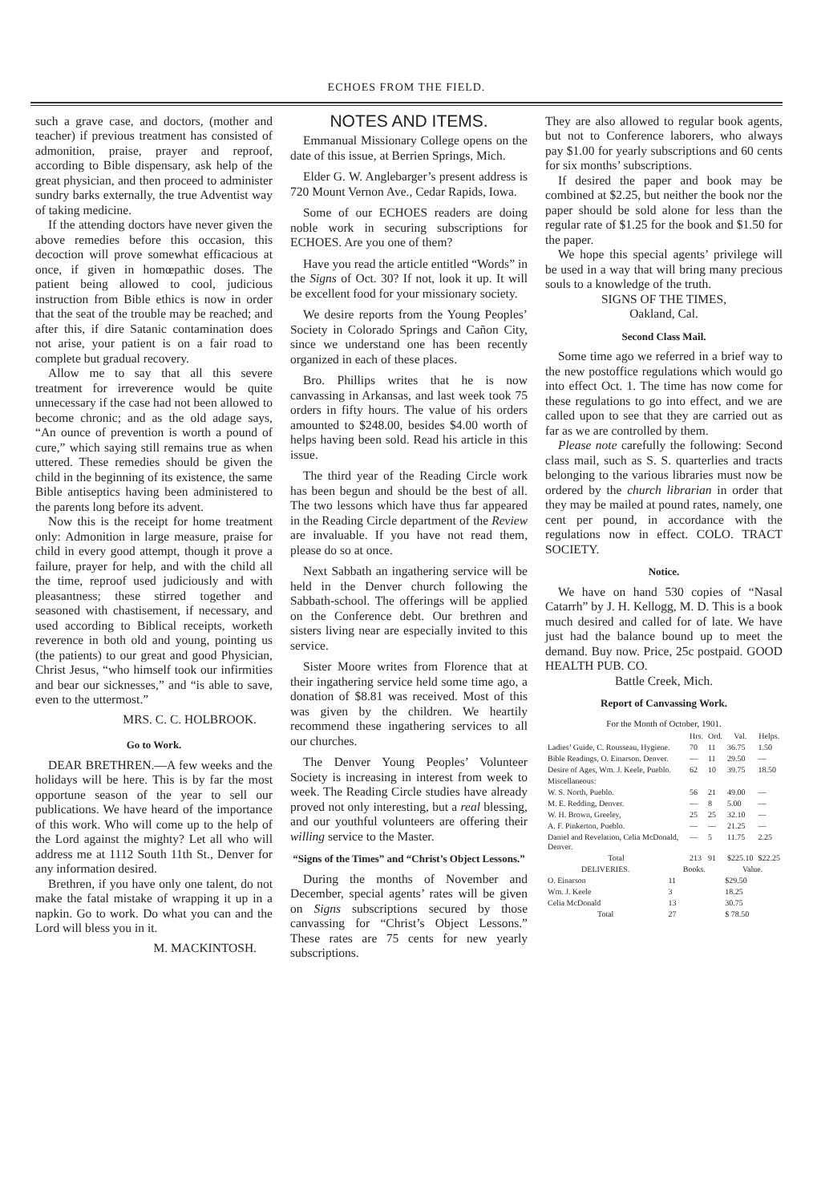ECHOES FROM THE FIELD.
such a grave case, and doctors, (mother and teacher) if previous treatment has consisted of admonition, praise, prayer and reproof, according to Bible dispensary, ask help of the great physician, and then proceed to administer sundry barks externally, the true Adventist way of taking medicine.
If the attending doctors have never given the above remedies before this occasion, this decoction will prove somewhat efficacious at once, if given in homœpathic doses. The patient being allowed to cool, judicious instruction from Bible ethics is now in order that the seat of the trouble may be reached; and after this, if dire Satanic contamination does not arise, your patient is on a fair road to complete but gradual recovery.
Allow me to say that all this severe treatment for irreverence would be quite unnecessary if the case had not been allowed to become chronic; and as the old adage says, “An ounce of prevention is worth a pound of cure,” which saying still remains true as when uttered. These remedies should be given the child in the beginning of its existence, the same Bible antiseptics having been administered to the parents long before its advent.
Now this is the receipt for home treatment only: Admonition in large measure, praise for child in every good attempt, though it prove a failure, prayer for help, and with the child all the time, reproof used judiciously and with pleasantness; these stirred together and seasoned with chastisement, if necessary, and used according to Biblical receipts, worketh reverence in both old and young, pointing us (the patients) to our great and good Physician, Christ Jesus, “who himself took our infirmities and bear our sicknesses,” and “is able to save, even to the uttermost.”
MRS. C. C. HOLBROOK.
Go to Work.
DEAR BRETHREN.—A few weeks and the holidays will be here. This is by far the most opportune season of the year to sell our publications. We have heard of the importance of this work. Who will come up to the help of the Lord against the mighty? Let all who will address me at 1112 South 11th St., Denver for any information desired.
Brethren, if you have only one talent, do not make the fatal mistake of wrapping it up in a napkin. Go to work. Do what you can and the Lord will bless you in it.
M. MACKINTOSH.
NOTES AND ITEMS.
Emmanual Missionary College opens on the date of this issue, at Berrien Springs, Mich.
Elder G. W. Anglebarger’s present address is 720 Mount Vernon Ave., Cedar Rapids, Iowa.
Some of our ECHOES readers are doing noble work in securing subscriptions for ECHOES. Are you one of them?
Have you read the article entitled “Words” in the Signs of Oct. 30? If not, look it up. It will be excellent food for your missionary society.
We desire reports from the Young Peoples’ Society in Colorado Springs and Cañon City, since we understand one has been recently organized in each of these places.
Bro. Phillips writes that he is now canvassing in Arkansas, and last week took 75 orders in fifty hours. The value of his orders amounted to $248.00, besides $4.00 worth of helps having been sold. Read his article in this issue.
The third year of the Reading Circle work has been begun and should be the best of all. The two lessons which have thus far appeared in the Reading Circle department of the Review are invaluable. If you have not read them, please do so at once.
Next Sabbath an ingathering service will be held in the Denver church following the Sabbath-school. The offerings will be applied on the Conference debt. Our brethren and sisters living near are especially invited to this service.
Sister Moore writes from Florence that at their ingathering service held some time ago, a donation of $8.81 was received. Most of this was given by the children. We heartily recommend these ingathering services to all our churches.
The Denver Young Peoples’ Volunteer Society is increasing in interest from week to week. The Reading Circle studies have already proved not only interesting, but a real blessing, and our youthful volunteers are offering their willing service to the Master.
“Signs of the Times” and “Christ’s Object Lessons.”
During the months of November and December, special agents’ rates will be given on Signs subscriptions secured by those canvassing for “Christ’s Object Lessons.” These rates are 75 cents for new yearly subscriptions.
They are also allowed to regular book agents, but not to Conference laborers, who always pay $1.00 for yearly subscriptions and 60 cents for six months’ subscriptions.
If desired the paper and book may be combined at $2.25, but neither the book nor the paper should be sold alone for less than the regular rate of $1.25 for the book and $1.50 for the paper.
We hope this special agents’ privilege will be used in a way that will bring many precious souls to a knowledge of the truth.
SIGNS OF THE TIMES,
Oakland, Cal.
Second Class Mail.
Some time ago we referred in a brief way to the new postoffice regulations which would go into effect Oct. 1. The time has now come for these regulations to go into effect, and we are called upon to see that they are carried out as far as we are controlled by them.
Please note carefully the following: Second class mail, such as S. S. quarterlies and tracts belonging to the various libraries must now be ordered by the church librarian in order that they may be mailed at pound rates, namely, one cent per pound, in accordance with the regulations now in effect. COLO. TRACT SOCIETY.
Notice.
We have on hand 530 copies of “Nasal Catarrh” by J. H. Kellogg, M. D. This is a book much desired and called for of late. We have just had the balance bound up to meet the demand. Buy now. Price, 25c postpaid. GOOD HEALTH PUB. CO.
Battle Creek, Mich.
Report of Canvassing Work.
For the Month of October, 1901.
| | Hrs. | Ord. | Val. | Helps. |
| --- | --- | --- | --- | --- |
| Ladies’ Guide, C. Rousseau, Hygiene. | 70 | 11 | 36.75 | 1.50 |
| Bible Readings, O. Einarson. Denver. | — | 11 | 29.50 | — |
| Desire of Ages, Wm. J. Keele, Pueblo. | 62 | 10 | 39.75 | 18.50 |
| Miscellaneous: | | | | |
| W. S. North, Pueblo. | 56 | 21 | 49.00 | — |
| M. E. Redding, Denver. | — | 8 | 5.00 | — |
| W. H. Brown, Greeley, | 25 | 25 | 32.10 | — |
| A. F. Pinkerton, Pueblo. | — | — | 21.25 | — |
| Daniel and Revelation, Celia McDonald, Denver. | — | 5 | 11.75 | 2.25 |
| Total | 213 | 91 | $225.10 | $22.25 |
| DELIVERIES. | Books. | Value. |
| --- | --- | --- |
| O. Einarson | 11 | $29.50 |
| Wm. J. Keele | 3 | 18.25 |
| Celia McDonald | 13 | 30.75 |
| Total | 27 | $ 78.50 |